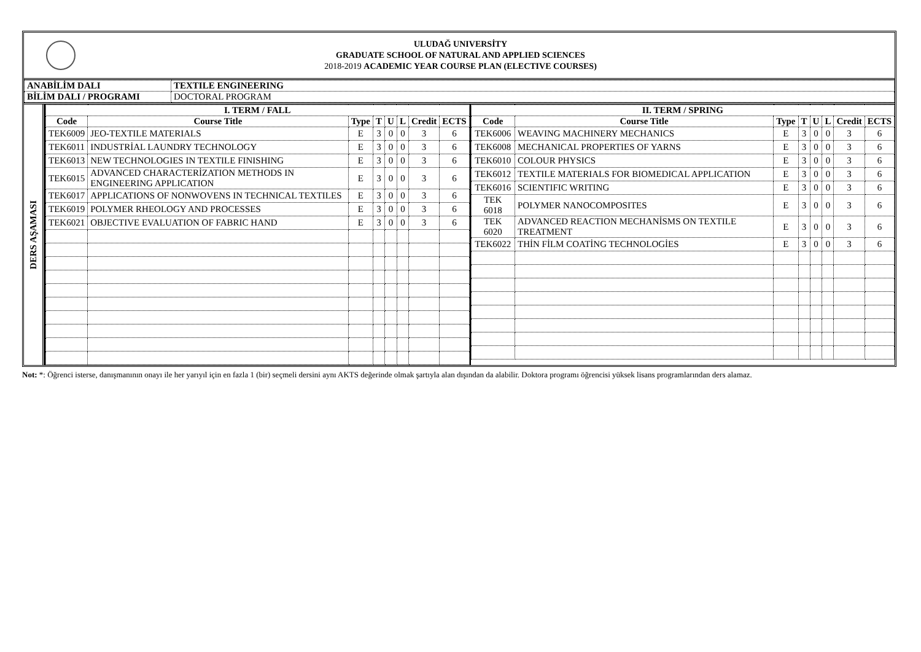ULUDAĞ UNIVERSİTY
GRADUATE SCHOOL OF NATURAL AND APPLIED SCIENCES
2018-2019 ACADEMIC YEAR COURSE PLAN (ELECTIVE COURSES)
| ANABİLİM DALI | TEXTILE ENGINEERING |
| BİLİM DALI / PROGRAMI | DOCTORAL PROGRAM |
DERS AŞAMASI
| I. TERM / FALL | | | | | | | |
| --- | --- | --- | --- | --- | --- | --- | --- |
| Code | Course Title | Type | T | U | L | Credit | ECTS |
| TEK6009 | JEO-TEXTILE MATERIALS | E | 3 | 0 | 0 | 3 | 6 |
| TEK6011 | INDUSTRİAL LAUNDRY TECHNOLOGY | E | 3 | 0 | 0 | 3 | 6 |
| TEK6013 | NEW TECHNOLOGIES IN TEXTILE FINISHING | E | 3 | 0 | 0 | 3 | 6 |
| TEK6015 | ADVANCED CHARACTERİZATION METHODS IN ENGINEERING APPLICATION | E | 3 | 0 | 0 | 3 | 6 |
| TEK6017 | APPLICATIONS OF NONWOVENS IN TECHNICAL TEXTILES | E | 3 | 0 | 0 | 3 | 6 |
| TEK6019 | POLYMER RHEOLOGY AND PROCESSES | E | 3 | 0 | 0 | 3 | 6 |
| TEK6021 | OBJECTIVE EVALUATION OF FABRIC HAND | E | 3 | 0 | 0 | 3 | 6 |
| II. TERM / SPRING | | | | | | | |
| --- | --- | --- | --- | --- | --- | --- | --- |
| Code | Course Title | Type | T | U | L | Credit | ECTS |
| TEK6006 | WEAVING MACHINERY MECHANICS | E | 3 | 0 | 0 | 3 | 6 |
| TEK6008 | MECHANICAL PROPERTIES OF YARNS | E | 3 | 0 | 0 | 3 | 6 |
| TEK6010 | COLOUR PHYSICS | E | 3 | 0 | 0 | 3 | 6 |
| TEK6012 | TEXTILE MATERIALS FOR BIOMEDICAL APPLICATION | E | 3 | 0 | 0 | 3 | 6 |
| TEK6016 | SCIENTIFIC WRITING | E | 3 | 0 | 0 | 3 | 6 |
| TEK 6018 | POLYMER NANOCOMPOSITES | E | 3 | 0 | 0 | 3 | 6 |
| TEK 6020 | ADVANCED REACTION MECHANİSMS ON TEXTILE TREATMENT | E | 3 | 0 | 0 | 3 | 6 |
| TEK6022 | THİN FİLM COATİNG TECHNOLOGİES | E | 3 | 0 | 0 | 3 | 6 |
Not: *: Öğrenci isterse, danışmanının onayı ile her yarıyıl için en fazla 1 (bir) seçmeli dersini aynı AKTS değerinde olmak şartıyla alan dışından da alabilir. Doktora programı öğrencisi yüksek lisans programlarından ders alamaz.